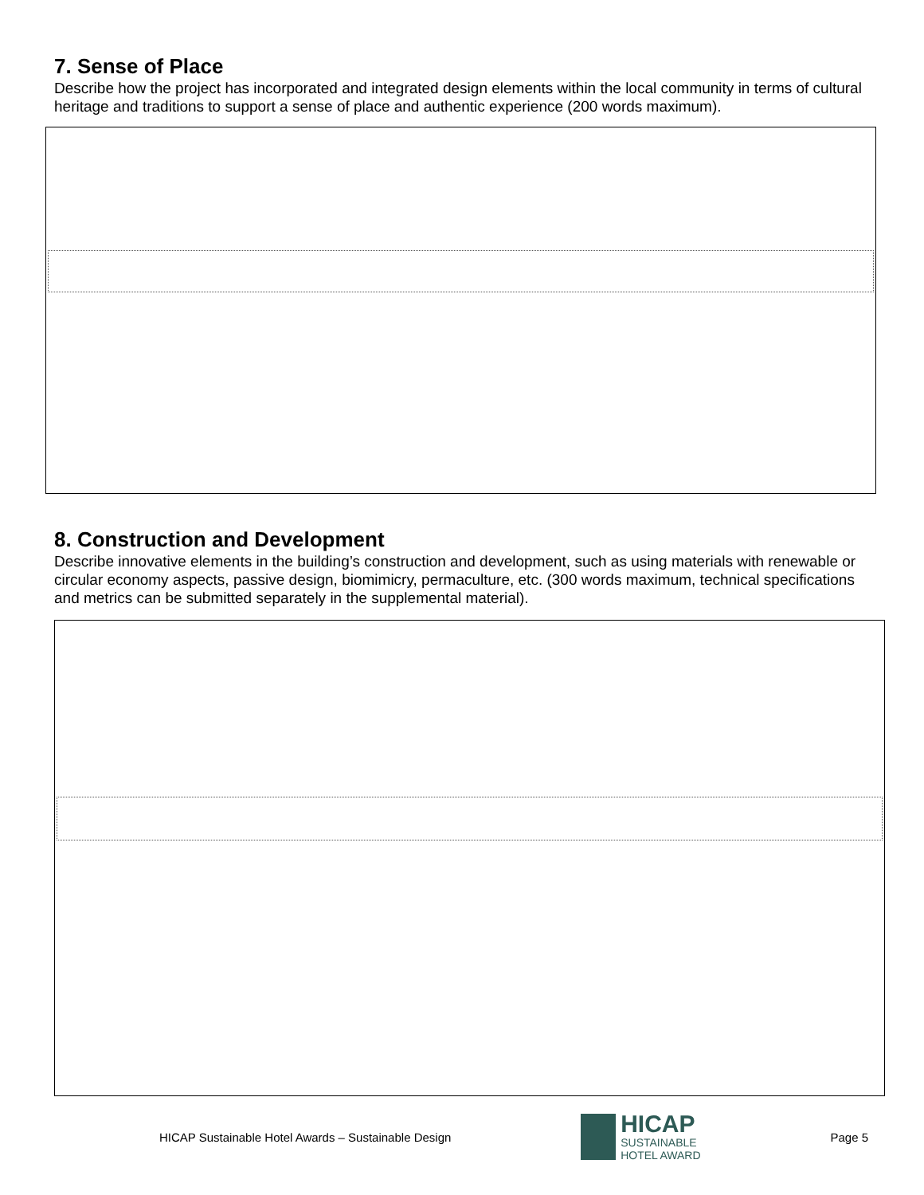7. Sense of Place
Describe how the project has incorporated and integrated design elements within the local community in terms of cultural heritage and traditions to support a sense of place and authentic experience (200 words maximum).
8. Construction and Development
Describe innovative elements in the building’s construction and development, such as using materials with renewable or circular economy aspects, passive design, biomimicry, permaculture, etc. (300 words maximum, technical specifications and metrics can be submitted separately in the supplemental material).
HICAP Sustainable Hotel Awards – Sustainable Design
HICAP
SUSTAINABLE
HOTEL AWARD
Page 5